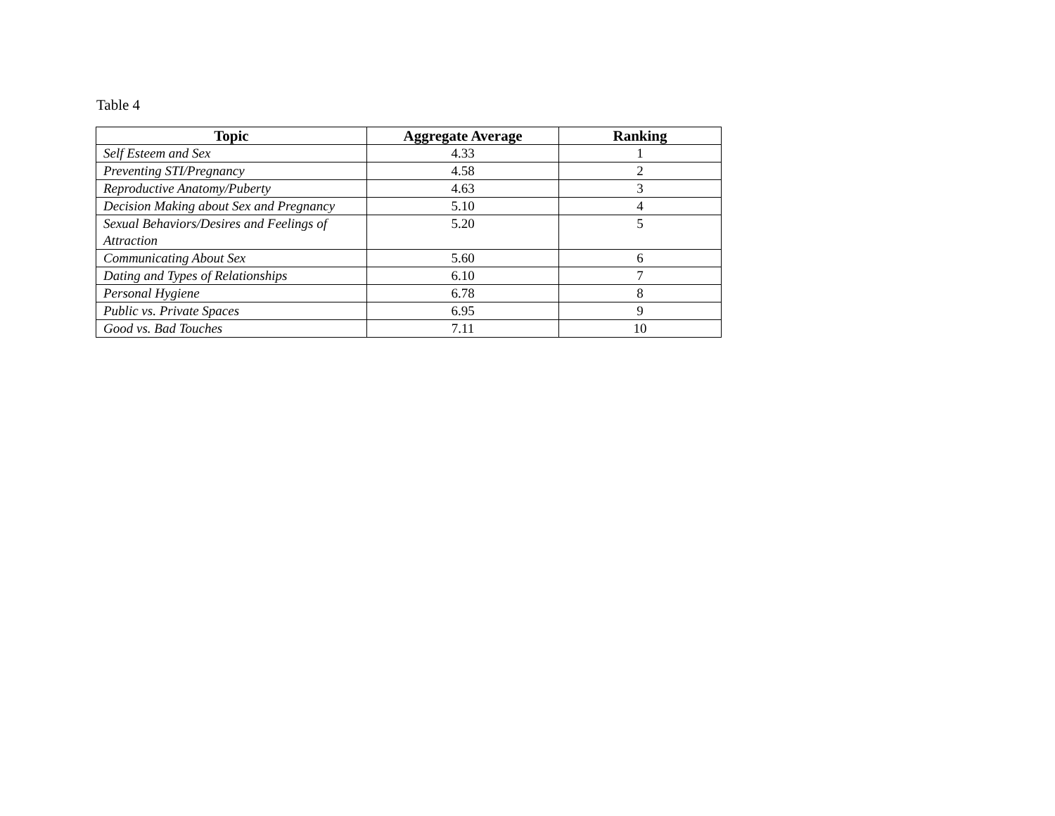Table 4
| Topic | Aggregate Average | Ranking |
| --- | --- | --- |
| Self Esteem and Sex | 4.33 | 1 |
| Preventing STI/Pregnancy | 4.58 | 2 |
| Reproductive Anatomy/Puberty | 4.63 | 3 |
| Decision Making about Sex and Pregnancy | 5.10 | 4 |
| Sexual Behaviors/Desires and Feelings of Attraction | 5.20 | 5 |
| Communicating About Sex | 5.60 | 6 |
| Dating and Types of Relationships | 6.10 | 7 |
| Personal Hygiene | 6.78 | 8 |
| Public vs. Private Spaces | 6.95 | 9 |
| Good vs. Bad Touches | 7.11 | 10 |